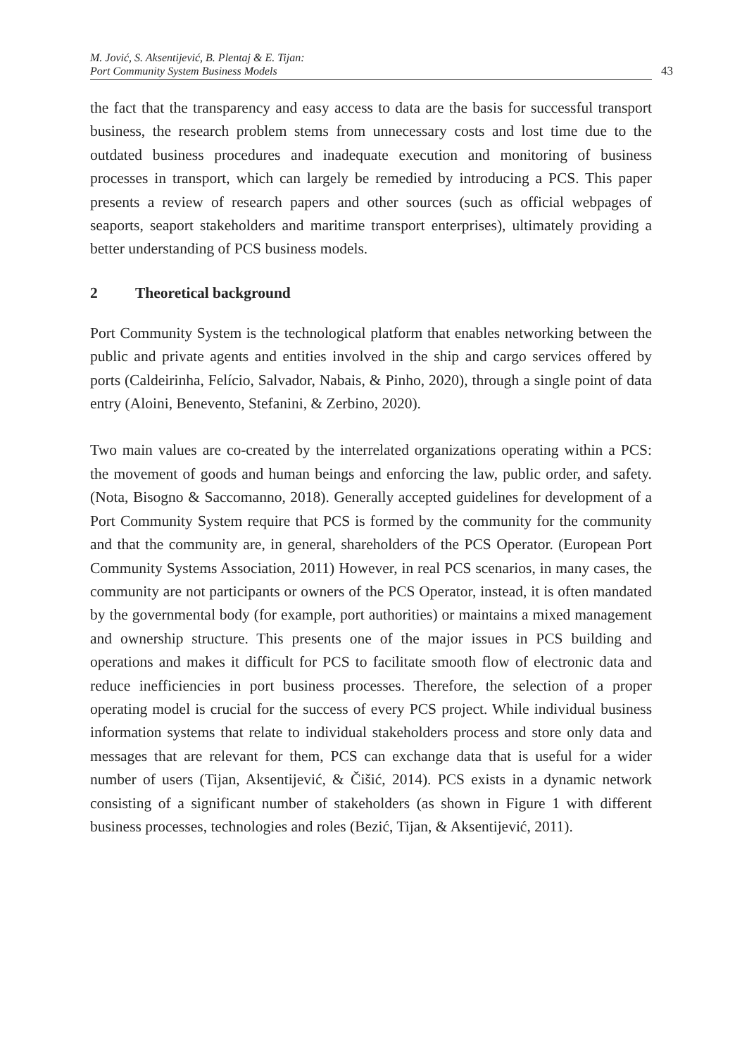M. Jović, S. Aksentijević, B. Plentaj & E. Tijan:
Port Community System Business Models
43
the fact that the transparency and easy access to data are the basis for successful transport business, the research problem stems from unnecessary costs and lost time due to the outdated business procedures and inadequate execution and monitoring of business processes in transport, which can largely be remedied by introducing a PCS. This paper presents a review of research papers and other sources (such as official webpages of seaports, seaport stakeholders and maritime transport enterprises), ultimately providing a better understanding of PCS business models.
2 Theoretical background
Port Community System is the technological platform that enables networking between the public and private agents and entities involved in the ship and cargo services offered by ports (Caldeirinha, Felício, Salvador, Nabais, & Pinho, 2020), through a single point of data entry (Aloini, Benevento, Stefanini, & Zerbino, 2020).
Two main values are co-created by the interrelated organizations operating within a PCS: the movement of goods and human beings and enforcing the law, public order, and safety. (Nota, Bisogno & Saccomanno, 2018). Generally accepted guidelines for development of a Port Community System require that PCS is formed by the community for the community and that the community are, in general, shareholders of the PCS Operator. (European Port Community Systems Association, 2011) However, in real PCS scenarios, in many cases, the community are not participants or owners of the PCS Operator, instead, it is often mandated by the governmental body (for example, port authorities) or maintains a mixed management and ownership structure. This presents one of the major issues in PCS building and operations and makes it difficult for PCS to facilitate smooth flow of electronic data and reduce inefficiencies in port business processes. Therefore, the selection of a proper operating model is crucial for the success of every PCS project. While individual business information systems that relate to individual stakeholders process and store only data and messages that are relevant for them, PCS can exchange data that is useful for a wider number of users (Tijan, Aksentijević, & Čišić, 2014). PCS exists in a dynamic network consisting of a significant number of stakeholders (as shown in Figure 1 with different business processes, technologies and roles (Bezić, Tijan, & Aksentijević, 2011).